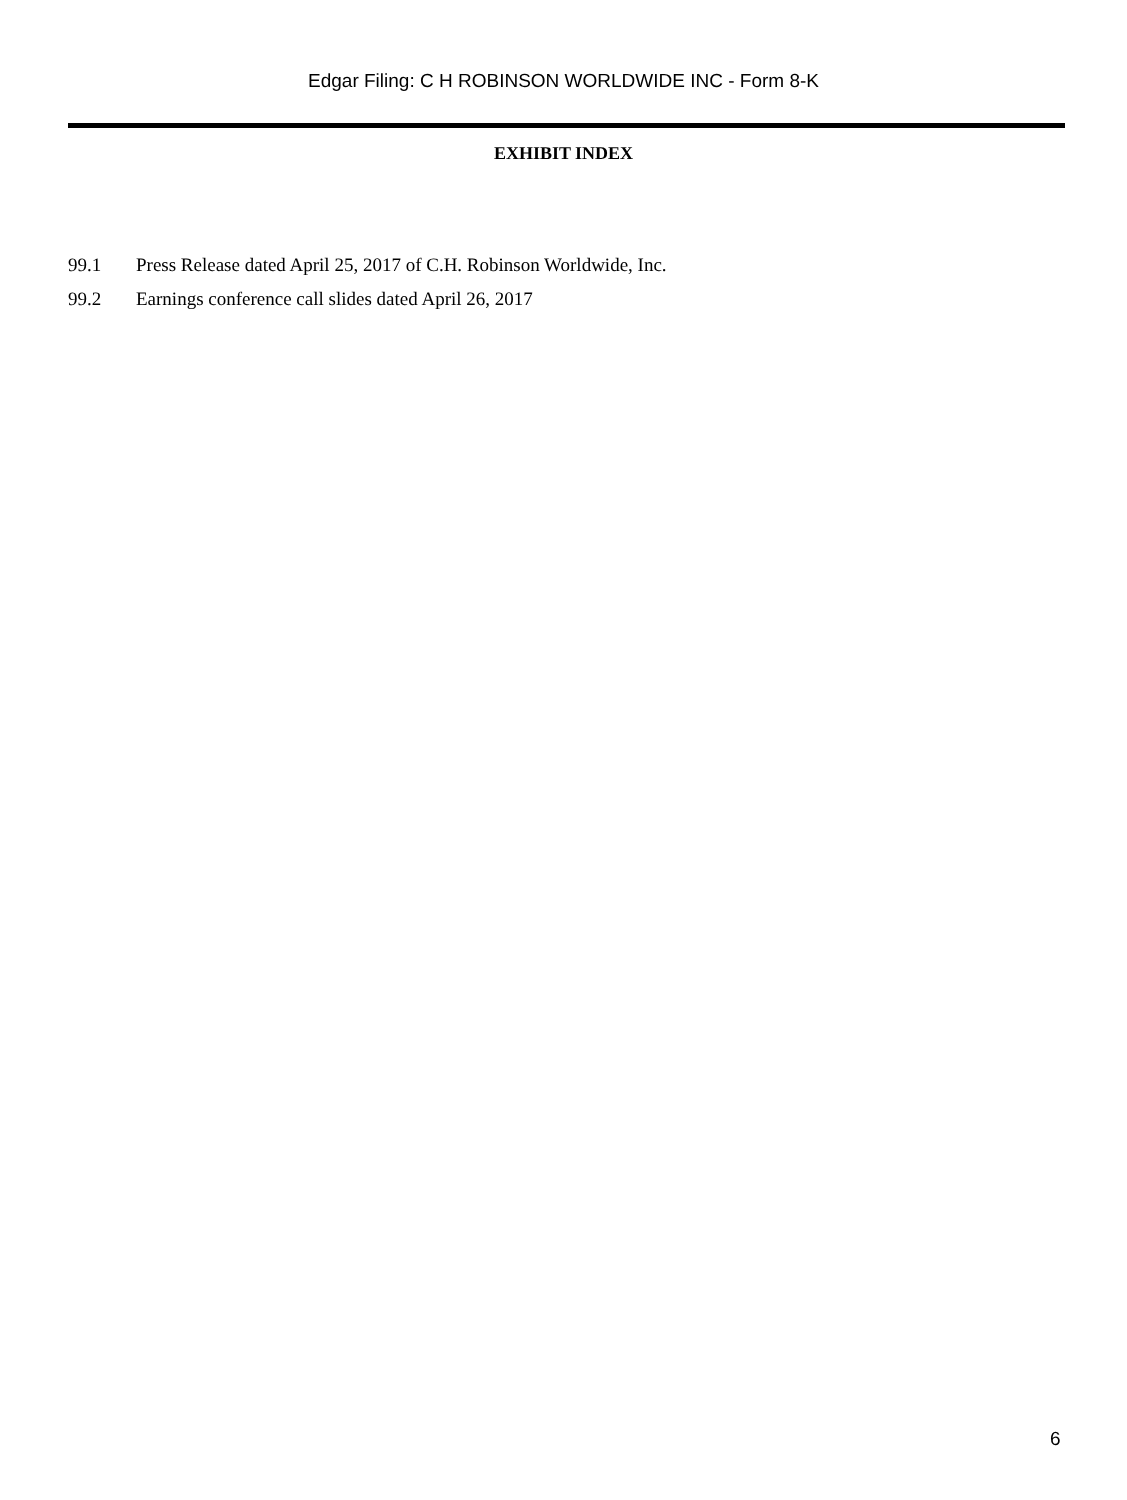Edgar Filing: C H ROBINSON WORLDWIDE INC - Form 8-K
EXHIBIT INDEX
99.1 Press Release dated April 25, 2017 of C.H. Robinson Worldwide, Inc.
99.2 Earnings conference call slides dated April 26, 2017
6